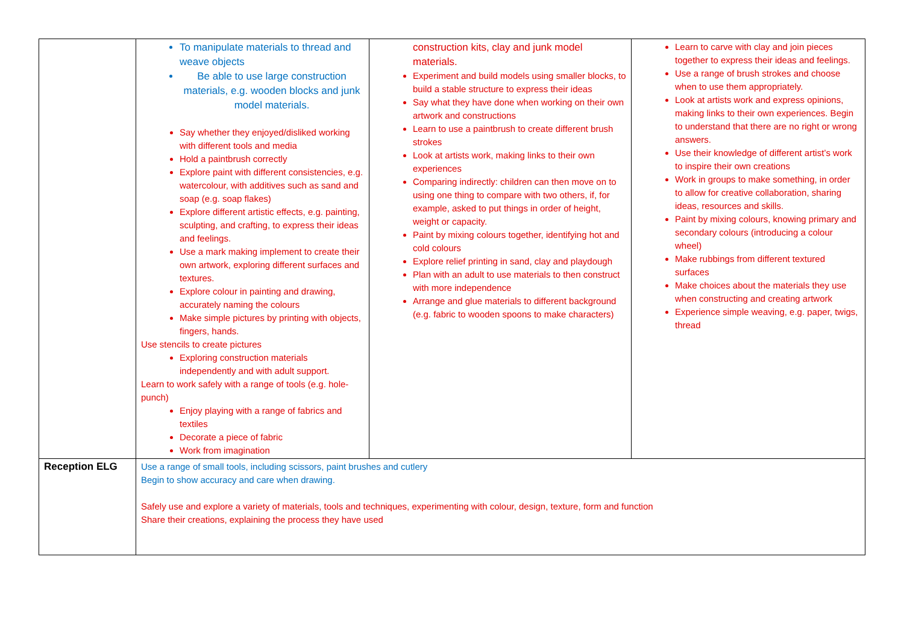| | To manipulate materials to thread and weave objects Be able to use large construction materials, e.g. wooden blocks and junk model materials. Say whether they enjoyed/disliked working with different tools and media Hold a paintbrush correctly Explore paint with different consistencies, e.g. watercolour, with additives such as sand and soap (e.g. soap flakes) Explore different artistic effects, e.g. painting, sculpting, and crafting, to express their ideas and feelings. Use a mark making implement to create their own artwork, exploring different surfaces and textures. Explore colour in painting and drawing, accurately naming the colours Make simple pictures by printing with objects, fingers, hands. Use stencils to create pictures Exploring construction materials independently and with adult support. Learn to work safely with a range of tools (e.g. hole-punch) Enjoy playing with a range of fabrics and textiles Decorate a piece of fabric Work from imagination | construction kits, clay and junk model materials. Experiment and build models using smaller blocks, to build a stable structure to express their ideas Say what they have done when working on their own artwork and constructions Learn to use a paintbrush to create different brush strokes Look at artists work, making links to their own experiences Comparing indirectly: children can then move on to using one thing to compare with two others, if, for example, asked to put things in order of height, weight or capacity. Paint by mixing colours together, identifying hot and cold colours Explore relief printing in sand, clay and playdough Plan with an adult to use materials to then construct with more independence Arrange and glue materials to different background (e.g. fabric to wooden spoons to make characters) | Learn to carve with clay and join pieces together to express their ideas and feelings. Use a range of brush strokes and choose when to use them appropriately. Look at artists work and express opinions, making links to their own experiences. Begin to understand that there are no right or wrong answers. Use their knowledge of different artist’s work to inspire their own creations Work in groups to make something, in order to allow for creative collaboration, sharing ideas, resources and skills. Paint by mixing colours, knowing primary and secondary colours (introducing a colour wheel) Make rubbings from different textured surfaces Make choices about the materials they use when constructing and creating artwork Experience simple weaving, e.g. paper, twigs, thread |
| Reception ELG | Use a range of small tools, including scissors, paint brushes and cutlery Begin to show accuracy and care when drawing. Safely use and explore a variety of materials, tools and techniques, experimenting with colour, design, texture, form and function Share their creations, explaining the process they have used | | |